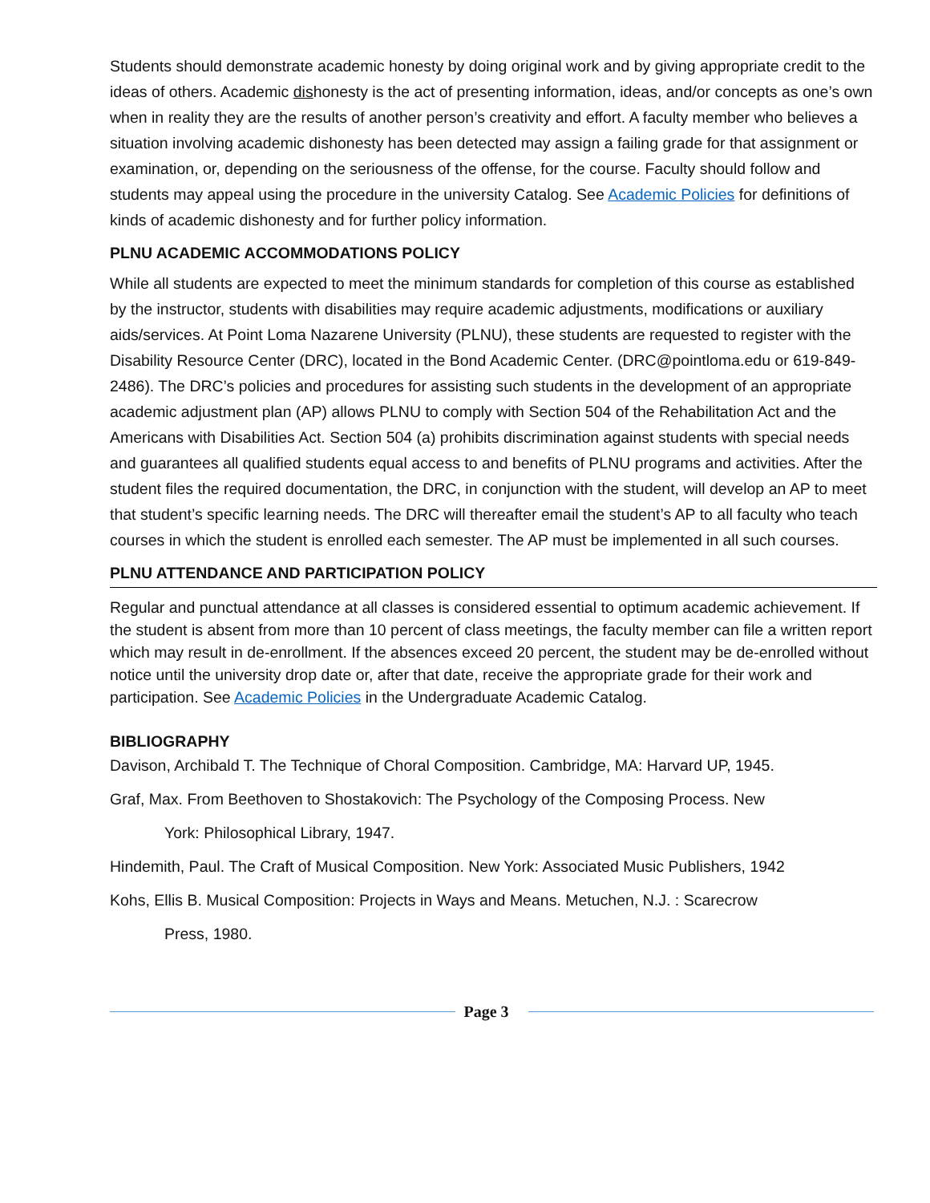Students should demonstrate academic honesty by doing original work and by giving appropriate credit to the ideas of others. Academic dishonesty is the act of presenting information, ideas, and/or concepts as one’s own when in reality they are the results of another person’s creativity and effort. A faculty member who believes a situation involving academic dishonesty has been detected may assign a failing grade for that assignment or examination, or, depending on the seriousness of the offense, for the course. Faculty should follow and students may appeal using the procedure in the university Catalog. See Academic Policies for definitions of kinds of academic dishonesty and for further policy information.
PLNU ACADEMIC ACCOMMODATIONS POLICY
While all students are expected to meet the minimum standards for completion of this course as established by the instructor, students with disabilities may require academic adjustments, modifications or auxiliary aids/services. At Point Loma Nazarene University (PLNU), these students are requested to register with the Disability Resource Center (DRC), located in the Bond Academic Center. (DRC@pointloma.edu or 619-849-2486). The DRC’s policies and procedures for assisting such students in the development of an appropriate academic adjustment plan (AP) allows PLNU to comply with Section 504 of the Rehabilitation Act and the Americans with Disabilities Act. Section 504 (a) prohibits discrimination against students with special needs and guarantees all qualified students equal access to and benefits of PLNU programs and activities. After the student files the required documentation, the DRC, in conjunction with the student, will develop an AP to meet that student’s specific learning needs. The DRC will thereafter email the student’s AP to all faculty who teach courses in which the student is enrolled each semester. The AP must be implemented in all such courses.
PLNU ATTENDANCE AND PARTICIPATION POLICY
Regular and punctual attendance at all classes is considered essential to optimum academic achievement. If the student is absent from more than 10 percent of class meetings, the faculty member can file a written report which may result in de-enrollment. If the absences exceed 20 percent, the student may be de-enrolled without notice until the university drop date or, after that date, receive the appropriate grade for their work and participation. See Academic Policies in the Undergraduate Academic Catalog.
BIBLIOGRAPHY
Davison, Archibald T. The Technique of Choral Composition. Cambridge, MA: Harvard UP, 1945.
Graf, Max. From Beethoven to Shostakovich: The Psychology of the Composing Process. New
York: Philosophical Library, 1947.
Hindemith, Paul. The Craft of Musical Composition. New York: Associated Music Publishers, 1942
Kohs, Ellis B. Musical Composition: Projects in Ways and Means. Metuchen, N.J. : Scarecrow
Press, 1980.
Page 3